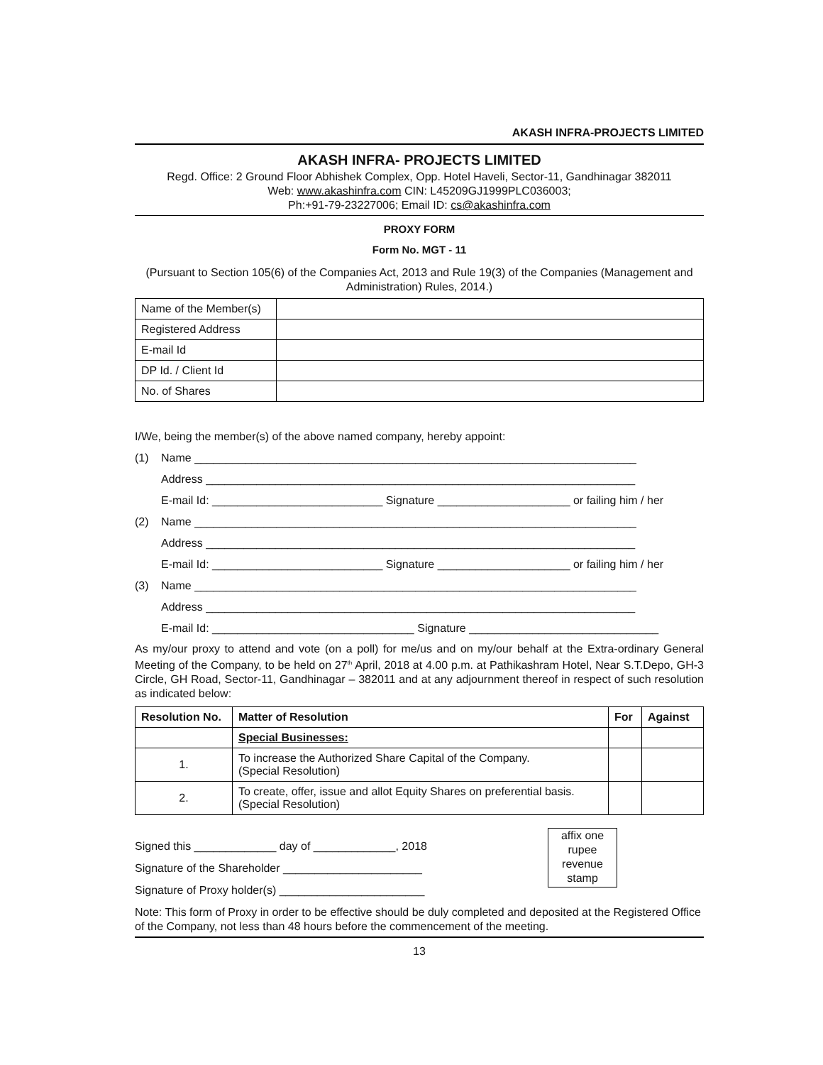AKASH INFRA-PROJECTS LIMITED
AKASH INFRA- PROJECTS LIMITED
Regd. Office: 2 Ground Floor Abhishek Complex, Opp. Hotel Haveli, Sector-11, Gandhinagar 382011
Web: www.akashinfra.com CIN: L45209GJ1999PLC036003;
Ph:+91-79-23227006; Email ID: cs@akashinfra.com
PROXY FORM
Form No. MGT - 11
(Pursuant to Section 105(6) of the Companies Act, 2013 and Rule 19(3) of the Companies (Management and Administration) Rules, 2014.)
| Name of the Member(s) | |
| Registered Address | |
| E-mail Id | |
| DP Id. / Client Id | |
| No. of Shares | |
I/We, being the member(s) of the above named company, hereby appoint:
(1) Name ______________________________________________________________________
Address ____________________________________________________________________
E-mail Id: ___________________________ Signature _____________________ or failing him / her
(2) Name ______________________________________________________________________
Address ____________________________________________________________________
E-mail Id: ___________________________ Signature _____________________ or failing him / her
(3) Name ______________________________________________________________________
Address ____________________________________________________________________
E-mail Id: ________________________________ Signature ______________________________
As my/our proxy to attend and vote (on a poll) for me/us and on my/our behalf at the Extra-ordinary General Meeting of the Company, to be held on 27<sup>th</sup> April, 2018 at 4.00 p.m. at Pathikashram Hotel, Near S.T.Depo, GH-3 Circle, GH Road, Sector-11, Gandhinagar – 382011 and at any adjournment thereof in respect of such resolution as indicated below:
| Resolution No. | Matter of Resolution | For | Against |
| --- | --- | --- | --- |
| | Special Businesses: | | |
| 1. | To increase the Authorized Share Capital of the Company. (Special Resolution) | | |
| 2. | To create, offer, issue and allot Equity Shares on preferential basis. (Special Resolution) | | |
Signed this _____________ day of _____________, 2018
Signature of the Shareholder ______________________
Signature of Proxy holder(s) _______________________
affix one
rupee
revenue
stamp
Note: This form of Proxy in order to be effective should be duly completed and deposited at the Registered Office of the Company, not less than 48 hours before the commencement of the meeting.
13